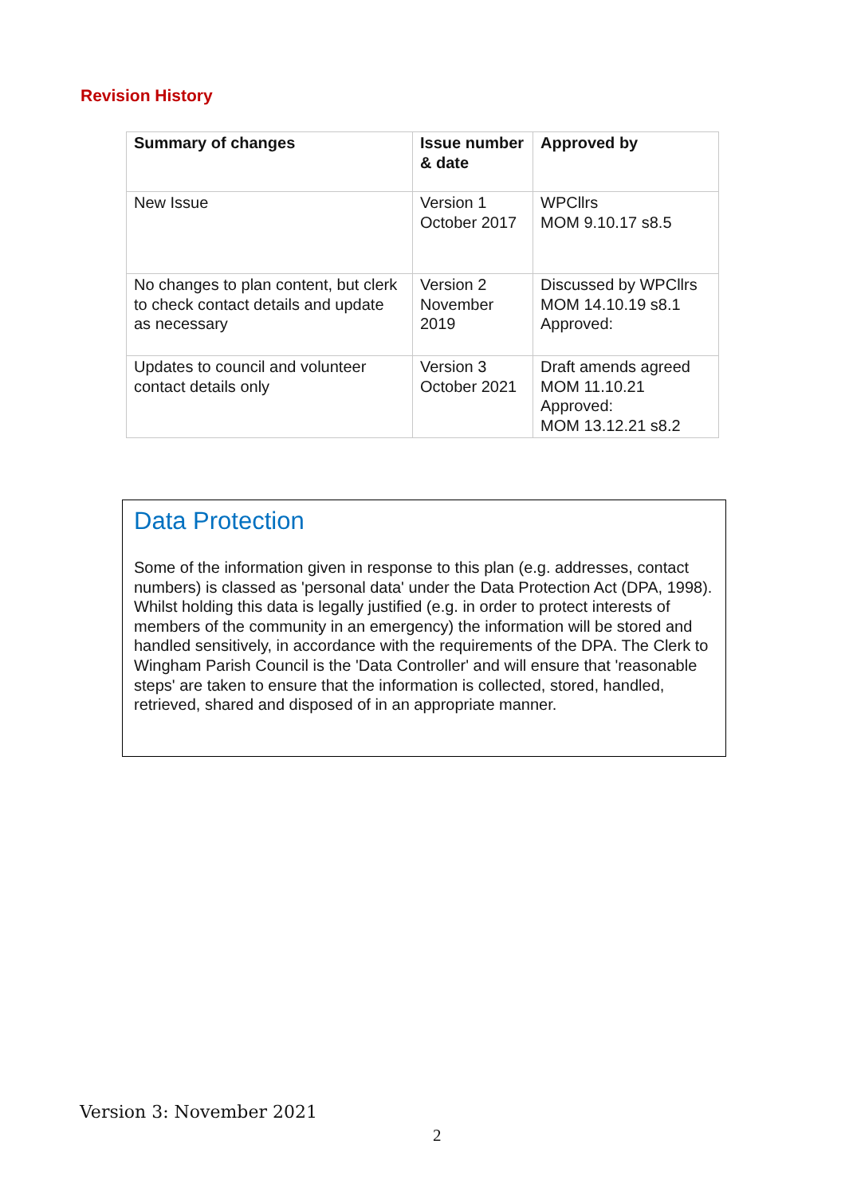Revision History
| Summary of changes | Issue number & date | Approved by |
| --- | --- | --- |
| New Issue | Version 1 October 2017 | WPCllrs MOM 9.10.17 s8.5 |
| No changes to plan content, but clerk to check contact details and update as necessary | Version 2 November 2019 | Discussed by WPCllrs MOM 14.10.19 s8.1 Approved: |
| Updates to council and volunteer contact details only | Version 3 October 2021 | Draft amends agreed MOM 11.10.21 Approved: MOM 13.12.21 s8.2 |
Data Protection
Some of the information given in response to this plan (e.g. addresses, contact numbers) is classed as 'personal data' under the Data Protection Act (DPA, 1998). Whilst holding this data is legally justified (e.g. in order to protect interests of members of the community in an emergency) the information will be stored and handled sensitively, in accordance with the requirements of the DPA. The Clerk to Wingham Parish Council is the 'Data Controller' and will ensure that 'reasonable steps' are taken to ensure that the information is collected, stored, handled, retrieved, shared and disposed of in an appropriate manner.
Version 3: November 2021
2